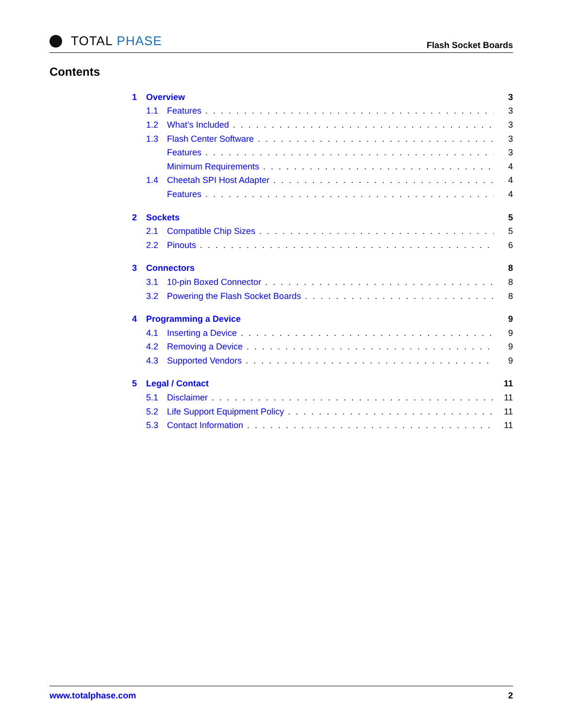TOTAL PHASE
Flash Socket Boards
Contents
1 Overview 3
1.1 Features 3
1.2 What’s Included 3
1.3 Flash Center Software 3
Features 3
Minimum Requirements 4
1.4 Cheetah SPI Host Adapter 4
Features 4
2 Sockets 5
2.1 Compatible Chip Sizes 5
2.2 Pinouts 6
3 Connectors 8
3.1 10-pin Boxed Connector 8
3.2 Powering the Flash Socket Boards 8
4 Programming a Device 9
4.1 Inserting a Device 9
4.2 Removing a Device 9
4.3 Supported Vendors 9
5 Legal / Contact 11
5.1 Disclaimer 11
5.2 Life Support Equipment Policy 11
5.3 Contact Information 11
www.totalphase.com 2